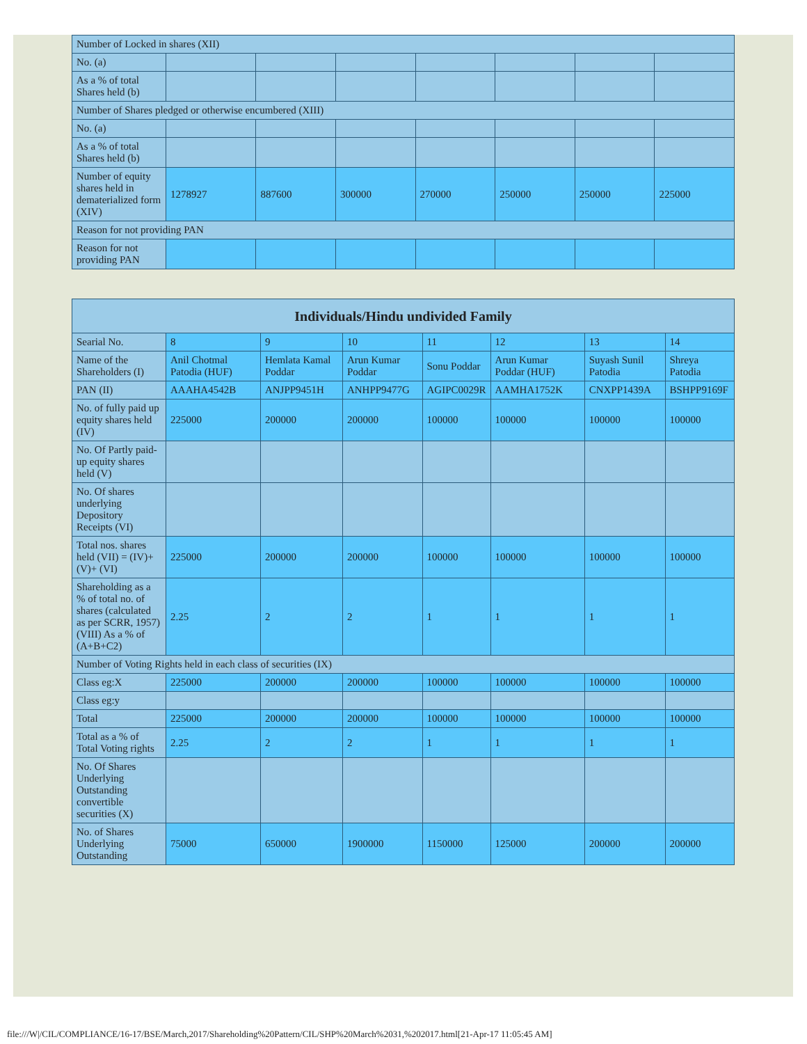| Number of Locked in shares (XII) | | | | | | | |
| No. (a) | | | | | | | |
| As a % of total Shares held (b) | | | | | | | |
| Number of Shares pledged or otherwise encumbered (XIII) | | | | | | | |
| No. (a) | | | | | | | |
| As a % of total Shares held (b) | | | | | | | |
| Number of equity shares held in dematerialized form (XIV) | 1278927 | 887600 | 300000 | 270000 | 250000 | 250000 | 225000 |
| Reason for not providing PAN | | | | | | | |
| Reason for not providing PAN | | | | | | | |
| Individuals/Hindu undivided Family | | | | | | | |
| --- | --- | --- | --- | --- | --- | --- | --- |
| Searial No. | 8 | 9 | 10 | 11 | 12 | 13 | 14 |
| Name of the Shareholders (I) | Anil Chotmal Patodia (HUF) | Hemlata Kamal Poddar | Arun Kumar Poddar | Sonu Poddar | Arun Kumar Poddar (HUF) | Suyash Sunil Patodia | Shreya Patodia |
| PAN (II) | AAAHA4542B | ANJPP9451H | ANHPP9477G | AGIPC0029R | AAMHA1752K | CNXPP1439A | BSHPP9169F |
| No. of fully paid up equity shares held (IV) | 225000 | 200000 | 200000 | 100000 | 100000 | 100000 | 100000 |
| No. Of Partly paid-up equity shares held (V) | | | | | | | |
| No. Of shares underlying Depository Receipts (VI) | | | | | | | |
| Total nos. shares held (VII) = (IV)+(V)+ (VI) | 225000 | 200000 | 200000 | 100000 | 100000 | 100000 | 100000 |
| Shareholding as a % of total no. of shares (calculated as per SCRR, 1957) (VIII) As a % of (A+B+C2) | 2.25 | 2 | 2 | 1 | 1 | 1 | 1 |
| Number of Voting Rights held in each class of securities (IX) | | | | | | | |
| Class eg:X | 225000 | 200000 | 200000 | 100000 | 100000 | 100000 | 100000 |
| Class eg:y | | | | | | | |
| Total | 225000 | 200000 | 200000 | 100000 | 100000 | 100000 | 100000 |
| Total as a % of Total Voting rights | 2.25 | 2 | 2 | 1 | 1 | 1 | 1 |
| No. Of Shares Underlying Outstanding convertible securities (X) | | | | | | | |
| No. of Shares Underlying Outstanding | 75000 | 650000 | 1900000 | 1150000 | 125000 | 200000 | 200000 |
file:///W|/CIL/COMPLIANCE/16-17/BSE/March,2017/Shareholding%20Pattern/CIL/SHP%20March%2031,%202017.html[21-Apr-17 11:05:45 AM]